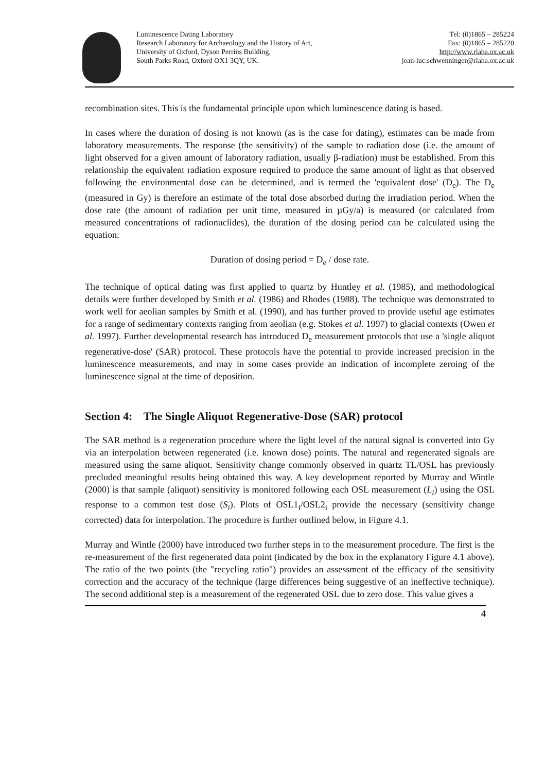Luminescence Dating Laboratory
Research Laboratory for Archaeology and the History of Art,
University of Oxford, Dyson Perrins Building,
South Parks Road, Oxford OX1 3QY, UK.
Tel: (0)1865 – 285224
Fax: (0)1865 – 285220
http://www.rlaha.ox.ac.uk
jean-luc.schwenninger@rlaha.ox.ac.uk
recombination sites. This is the fundamental principle upon which luminescence dating is based.
In cases where the duration of dosing is not known (as is the case for dating), estimates can be made from laboratory measurements. The response (the sensitivity) of the sample to radiation dose (i.e. the amount of light observed for a given amount of laboratory radiation, usually β-radiation) must be established. From this relationship the equivalent radiation exposure required to produce the same amount of light as that observed following the environmental dose can be determined, and is termed the 'equivalent dose' (D<sub>e</sub>). The D<sub>e</sub> (measured in Gy) is therefore an estimate of the total dose absorbed during the irradiation period. When the dose rate (the amount of radiation per unit time, measured in µGy/a) is measured (or calculated from measured concentrations of radionuclides), the duration of the dosing period can be calculated using the equation:
Duration of dosing period = D<sub>e</sub> / dose rate.
The technique of optical dating was first applied to quartz by Huntley et al. (1985), and methodological details were further developed by Smith et al. (1986) and Rhodes (1988). The technique was demonstrated to work well for aeolian samples by Smith et al. (1990), and has further proved to provide useful age estimates for a range of sedimentary contexts ranging from aeolian (e.g. Stokes et al. 1997) to glacial contexts (Owen et al. 1997). Further developmental research has introduced D<sub>e</sub> measurement protocols that use a 'single aliquot regenerative-dose' (SAR) protocol. These protocols have the potential to provide increased precision in the luminescence measurements, and may in some cases provide an indication of incomplete zeroing of the luminescence signal at the time of deposition.
Section 4: The Single Aliquot Regenerative-Dose (SAR) protocol
The SAR method is a regeneration procedure where the light level of the natural signal is converted into Gy via an interpolation between regenerated (i.e. known dose) points. The natural and regenerated signals are measured using the same aliquot. Sensitivity change commonly observed in quartz TL/OSL has previously precluded meaningful results being obtained this way. A key development reported by Murray and Wintle (2000) is that sample (aliquot) sensitivity is monitored following each OSL measurement (L<sub>i</sub>) using the OSL response to a common test dose (S<sub>i</sub>). Plots of OSL1<sub>i</sub>/OSL2<sub>i</sub> provide the necessary (sensitivity change corrected) data for interpolation. The procedure is further outlined below, in Figure 4.1.
Murray and Wintle (2000) have introduced two further steps in to the measurement procedure. The first is the re-measurement of the first regenerated data point (indicated by the box in the explanatory Figure 4.1 above). The ratio of the two points (the "recycling ratio") provides an assessment of the efficacy of the sensitivity correction and the accuracy of the technique (large differences being suggestive of an ineffective technique). The second additional step is a measurement of the regenerated OSL due to zero dose. This value gives a
4